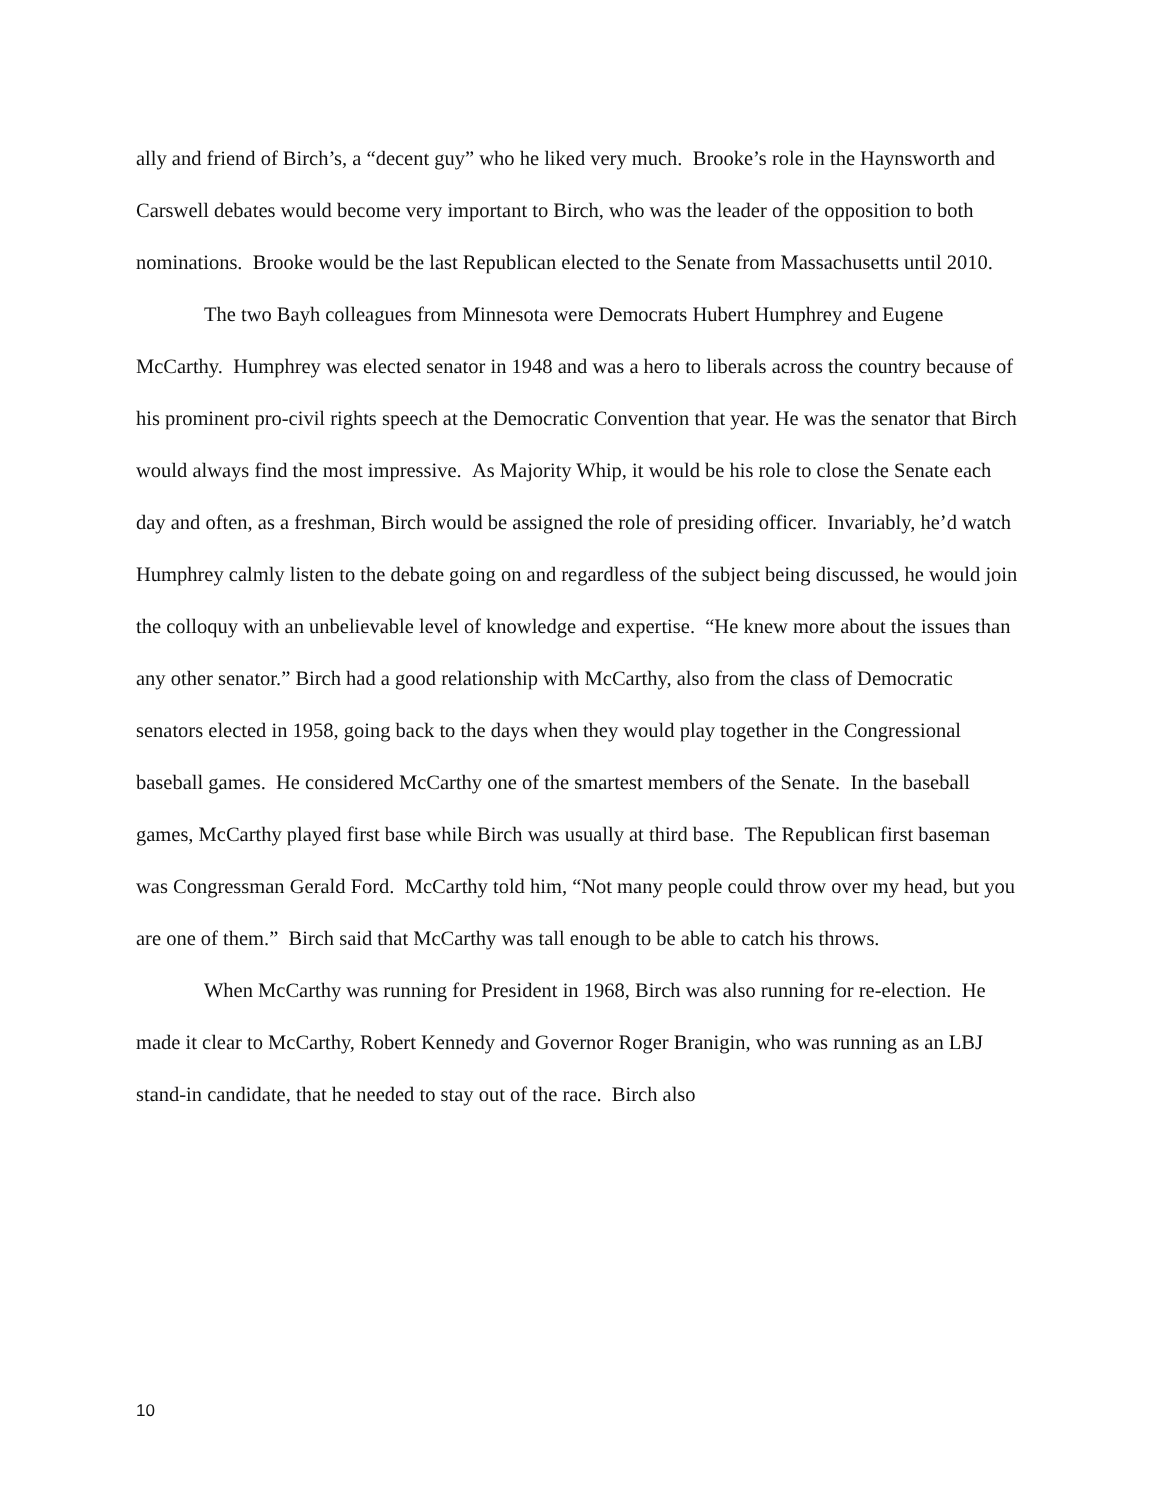ally and friend of Birch’s, a “decent guy” who he liked very much. Brooke’s role in the Haynsworth and Carswell debates would become very important to Birch, who was the leader of the opposition to both nominations. Brooke would be the last Republican elected to the Senate from Massachusetts until 2010.
The two Bayh colleagues from Minnesota were Democrats Hubert Humphrey and Eugene McCarthy. Humphrey was elected senator in 1948 and was a hero to liberals across the country because of his prominent pro-civil rights speech at the Democratic Convention that year. He was the senator that Birch would always find the most impressive. As Majority Whip, it would be his role to close the Senate each day and often, as a freshman, Birch would be assigned the role of presiding officer. Invariably, he’d watch Humphrey calmly listen to the debate going on and regardless of the subject being discussed, he would join the colloquy with an unbelievable level of knowledge and expertise. “He knew more about the issues than any other senator.” Birch had a good relationship with McCarthy, also from the class of Democratic senators elected in 1958, going back to the days when they would play together in the Congressional baseball games. He considered McCarthy one of the smartest members of the Senate. In the baseball games, McCarthy played first base while Birch was usually at third base. The Republican first baseman was Congressman Gerald Ford. McCarthy told him, “Not many people could throw over my head, but you are one of them.” Birch said that McCarthy was tall enough to be able to catch his throws.
When McCarthy was running for President in 1968, Birch was also running for re-election. He made it clear to McCarthy, Robert Kennedy and Governor Roger Branigin, who was running as an LBJ stand-in candidate, that he needed to stay out of the race. Birch also
10